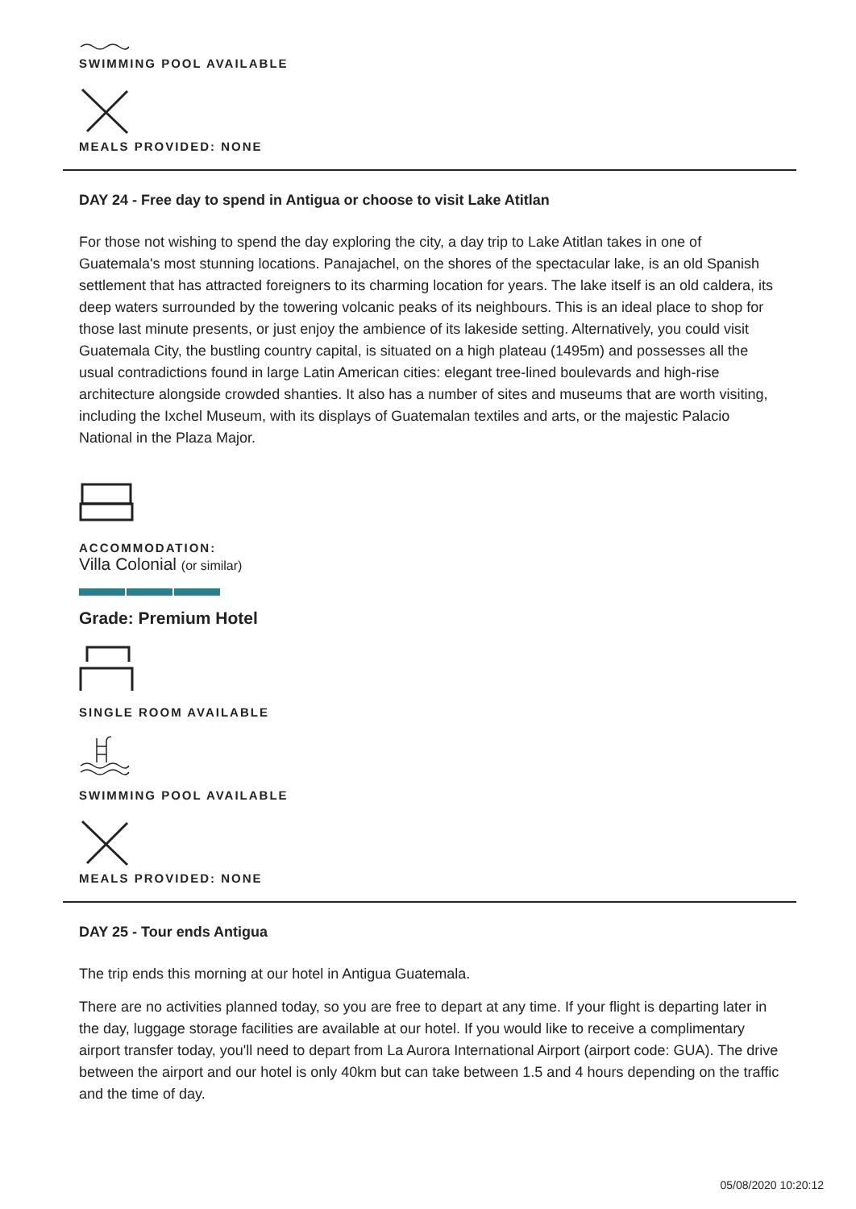SWIMMING POOL AVAILABLE
MEALS PROVIDED: NONE
DAY 24 - Free day to spend in Antigua or choose to visit Lake Atitlan
For those not wishing to spend the day exploring the city, a day trip to Lake Atitlan takes in one of Guatemala's most stunning locations. Panajachel, on the shores of the spectacular lake, is an old Spanish settlement that has attracted foreigners to its charming location for years. The lake itself is an old caldera, its deep waters surrounded by the towering volcanic peaks of its neighbours. This is an ideal place to shop for those last minute presents, or just enjoy the ambience of its lakeside setting. Alternatively, you could visit Guatemala City, the bustling country capital, is situated on a high plateau (1495m) and possesses all the usual contradictions found in large Latin American cities: elegant tree-lined boulevards and high-rise architecture alongside crowded shanties. It also has a number of sites and museums that are worth visiting, including the Ixchel Museum, with its displays of Guatemalan textiles and arts, or the majestic Palacio National in the Plaza Major.
ACCOMMODATION:
Villa Colonial (or similar)
Grade: Premium Hotel
SINGLE ROOM AVAILABLE
SWIMMING POOL AVAILABLE
MEALS PROVIDED: NONE
DAY 25 - Tour ends Antigua
The trip ends this morning at our hotel in Antigua Guatemala.
There are no activities planned today, so you are free to depart at any time. If your flight is departing later in the day, luggage storage facilities are available at our hotel. If you would like to receive a complimentary airport transfer today, you'll need to depart from La Aurora International Airport (airport code: GUA). The drive between the airport and our hotel is only 40km but can take between 1.5 and 4 hours depending on the traffic and the time of day.
05/08/2020 10:20:12